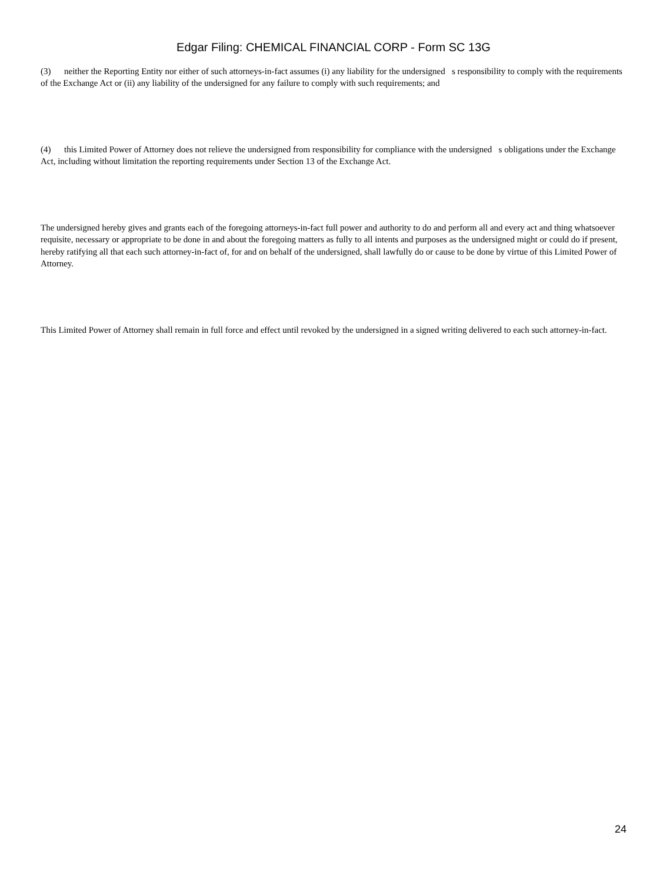Edgar Filing: CHEMICAL FINANCIAL CORP - Form SC 13G
(3) neither the Reporting Entity nor either of such attorneys-in-fact assumes (i) any liability for the undersigned s responsibility to comply with the requirements of the Exchange Act or (ii) any liability of the undersigned for any failure to comply with such requirements; and
(4) this Limited Power of Attorney does not relieve the undersigned from responsibility for compliance with the undersigned s obligations under the Exchange Act, including without limitation the reporting requirements under Section 13 of the Exchange Act.
The undersigned hereby gives and grants each of the foregoing attorneys-in-fact full power and authority to do and perform all and every act and thing whatsoever requisite, necessary or appropriate to be done in and about the foregoing matters as fully to all intents and purposes as the undersigned might or could do if present, hereby ratifying all that each such attorney-in-fact of, for and on behalf of the undersigned, shall lawfully do or cause to be done by virtue of this Limited Power of Attorney.
This Limited Power of Attorney shall remain in full force and effect until revoked by the undersigned in a signed writing delivered to each such attorney-in-fact.
24